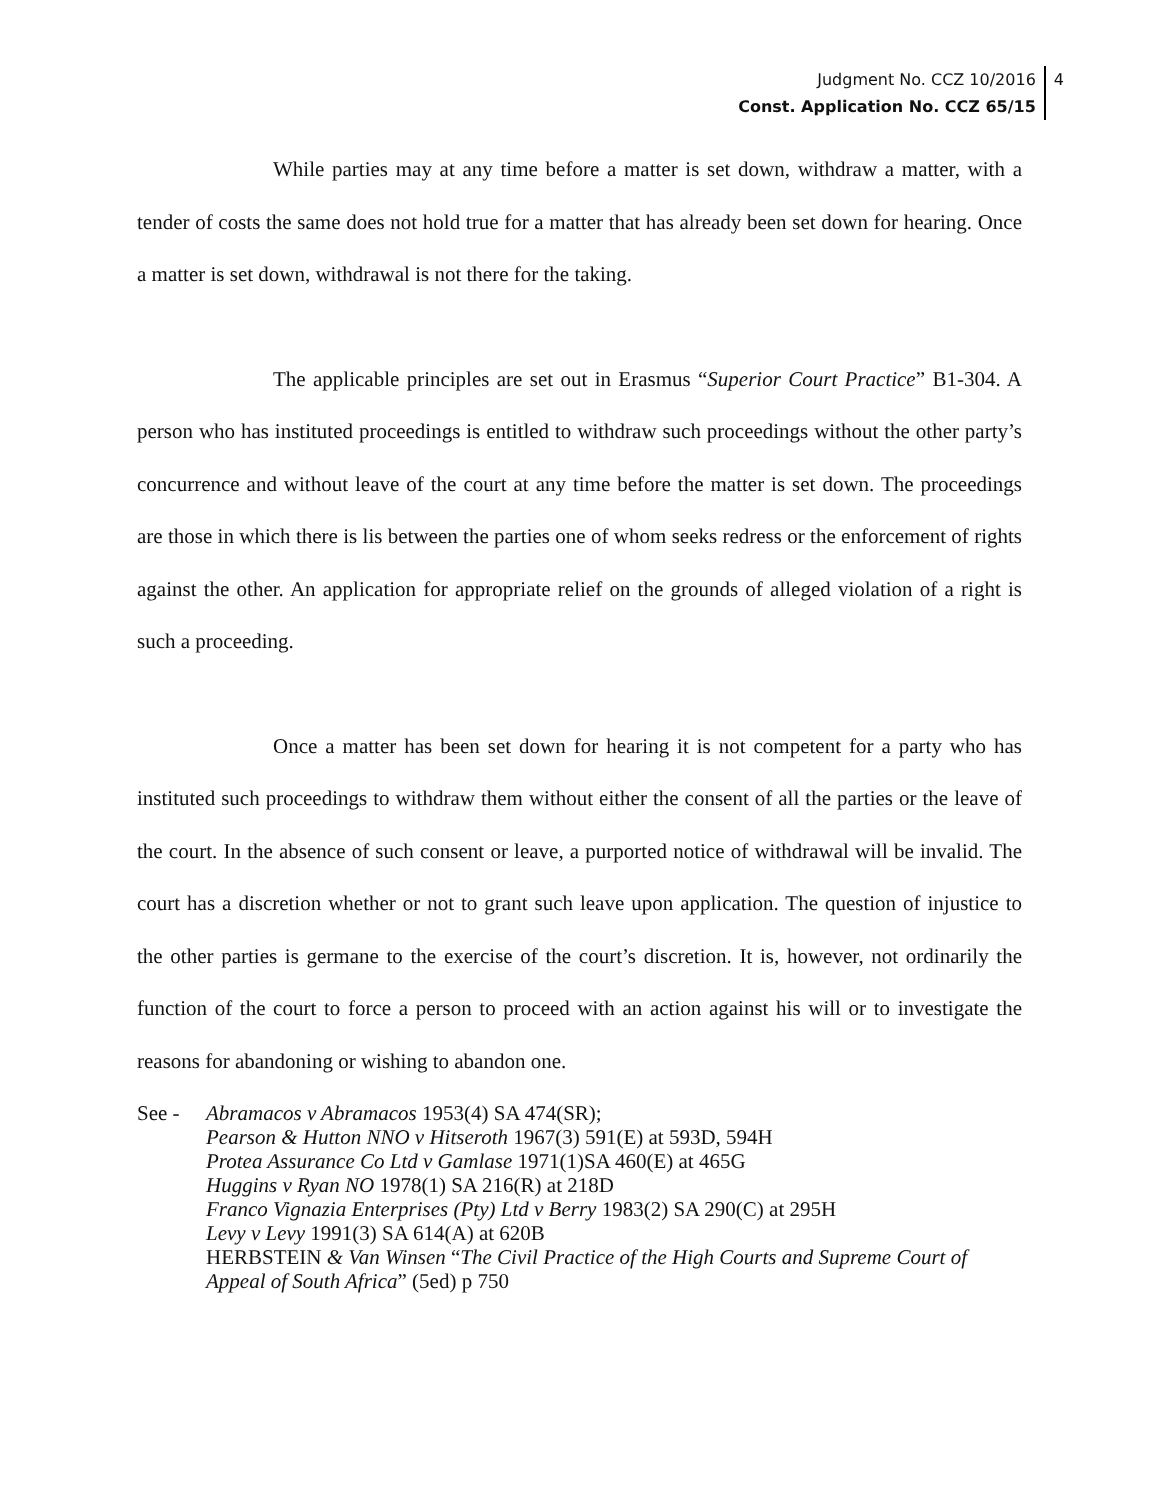Judgment No. CCZ 10/2016
Const. Application No. CCZ 65/15
4
While parties may at any time before a matter is set down, withdraw a matter, with a tender of costs the same does not hold true for a matter that has already been set down for hearing. Once a matter is set down, withdrawal is not there for the taking.
The applicable principles are set out in Erasmus “Superior Court Practice” B1-304. A person who has instituted proceedings is entitled to withdraw such proceedings without the other party’s concurrence and without leave of the court at any time before the matter is set down. The proceedings are those in which there is lis between the parties one of whom seeks redress or the enforcement of rights against the other. An application for appropriate relief on the grounds of alleged violation of a right is such a proceeding.
Once a matter has been set down for hearing it is not competent for a party who has instituted such proceedings to withdraw them without either the consent of all the parties or the leave of the court. In the absence of such consent or leave, a purported notice of withdrawal will be invalid. The court has a discretion whether or not to grant such leave upon application. The question of injustice to the other parties is germane to the exercise of the court’s discretion. It is, however, not ordinarily the function of the court to force a person to proceed with an action against his will or to investigate the reasons for abandoning or wishing to abandon one.
See - Abramacos v Abramacos 1953(4) SA 474(SR);
Pearson & Hutton NNO v Hitseroth 1967(3) 591(E) at 593D, 594H
Protea Assurance Co Ltd v Gamlase 1971(1)SA 460(E) at 465G
Huggins v Ryan NO 1978(1) SA 216(R) at 218D
Franco Vignazia Enterprises (Pty) Ltd v Berry 1983(2) SA 290(C) at 295H
Levy v Levy 1991(3) SA 614(A) at 620B
HERBSTEIN & Van Winsen “The Civil Practice of the High Courts and Supreme Court of Appeal of South Africa” (5ed) p 750